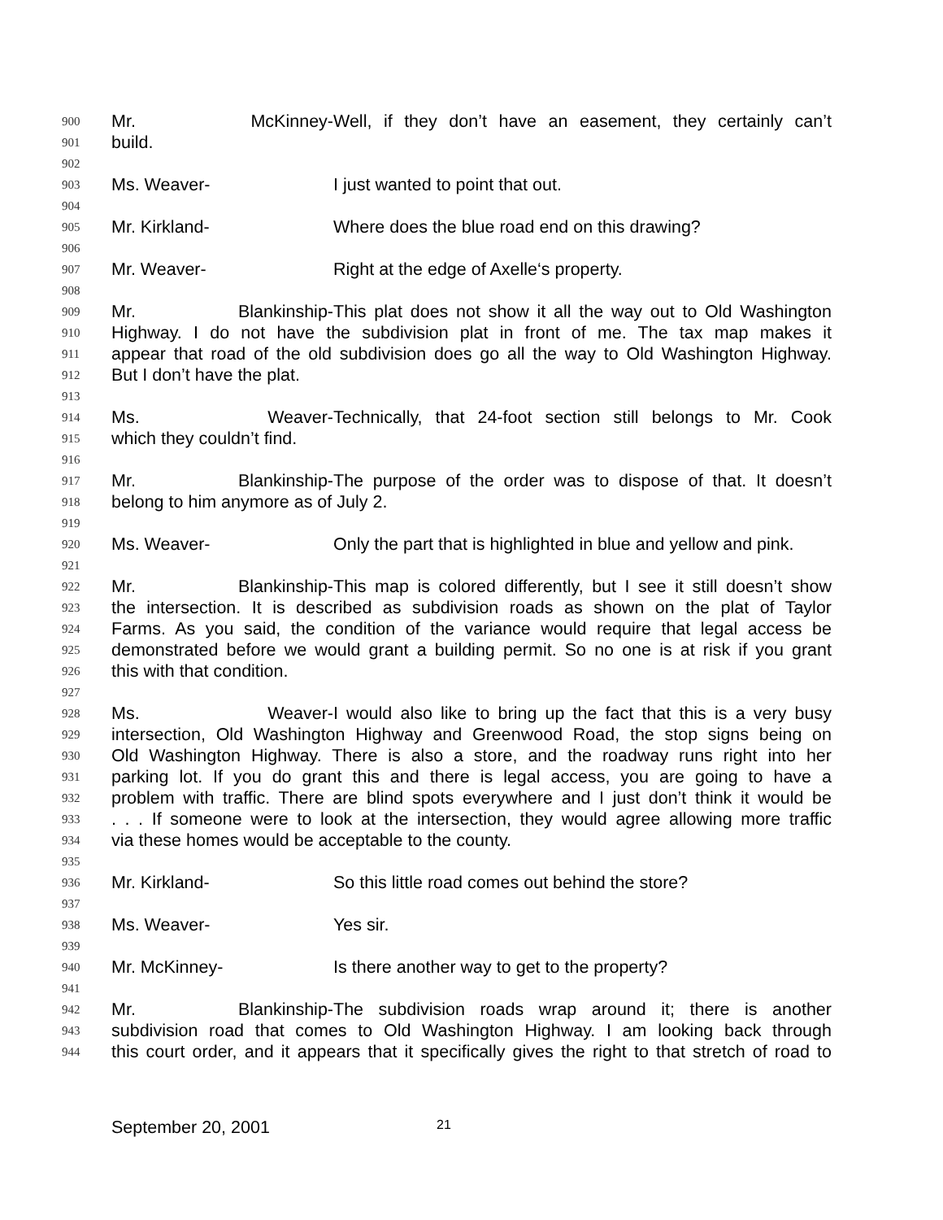900 Mr. McKinney- Well, if they don’t have an easement, they certainly can’t
901 build.
902
903 Ms. Weaver- I just wanted to point that out.
904
905 Mr. Kirkland- Where does the blue road end on this drawing?
906
907 Mr. Weaver- Right at the edge of Axelle‘s property.
908
909 Mr. Blankinship- This plat does not show it all the way out to Old Washington
910 Highway. I do not have the subdivision plat in front of me. The tax map makes it
911 appear that road of the old subdivision does go all the way to Old Washington Highway.
912 But I don’t have the plat.
913
914 Ms. Weaver- Technically, that 24-foot section still belongs to Mr. Cook
915 which they couldn’t find.
916
917 Mr. Blankinship- The purpose of the order was to dispose of that. It doesn’t
918 belong to him anymore as of July 2.
919
920 Ms. Weaver- Only the part that is highlighted in blue and yellow and pink.
921
922 Mr. Blankinship- This map is colored differently, but I see it still doesn’t show
923 the intersection. It is described as subdivision roads as shown on the plat of Taylor
924 Farms. As you said, the condition of the variance would require that legal access be
925 demonstrated before we would grant a building permit. So no one is at risk if you grant
926 this with that condition.
927
928 Ms. Weaver- I would also like to bring up the fact that this is a very busy
929 intersection, Old Washington Highway and Greenwood Road, the stop signs being on
930 Old Washington Highway. There is also a store, and the roadway runs right into her
931 parking lot. If you do grant this and there is legal access, you are going to have a
932 problem with traffic. There are blind spots everywhere and I just don’t think it would be
933. . . If someone were to look at the intersection, they would agree allowing more traffic
934 via these homes would be acceptable to the county.
935
936 Mr. Kirkland- So this little road comes out behind the store?
937
938 Ms. Weaver- Yes sir.
939
940 Mr. McKinney- Is there another way to get to the property?
941
942 Mr. Blankinship- The subdivision roads wrap around it; there is another
943 subdivision road that comes to Old Washington Highway. I am looking back through
944 this court order, and it appears that it specifically gives the right to that stretch of road to
September 20, 2001 21